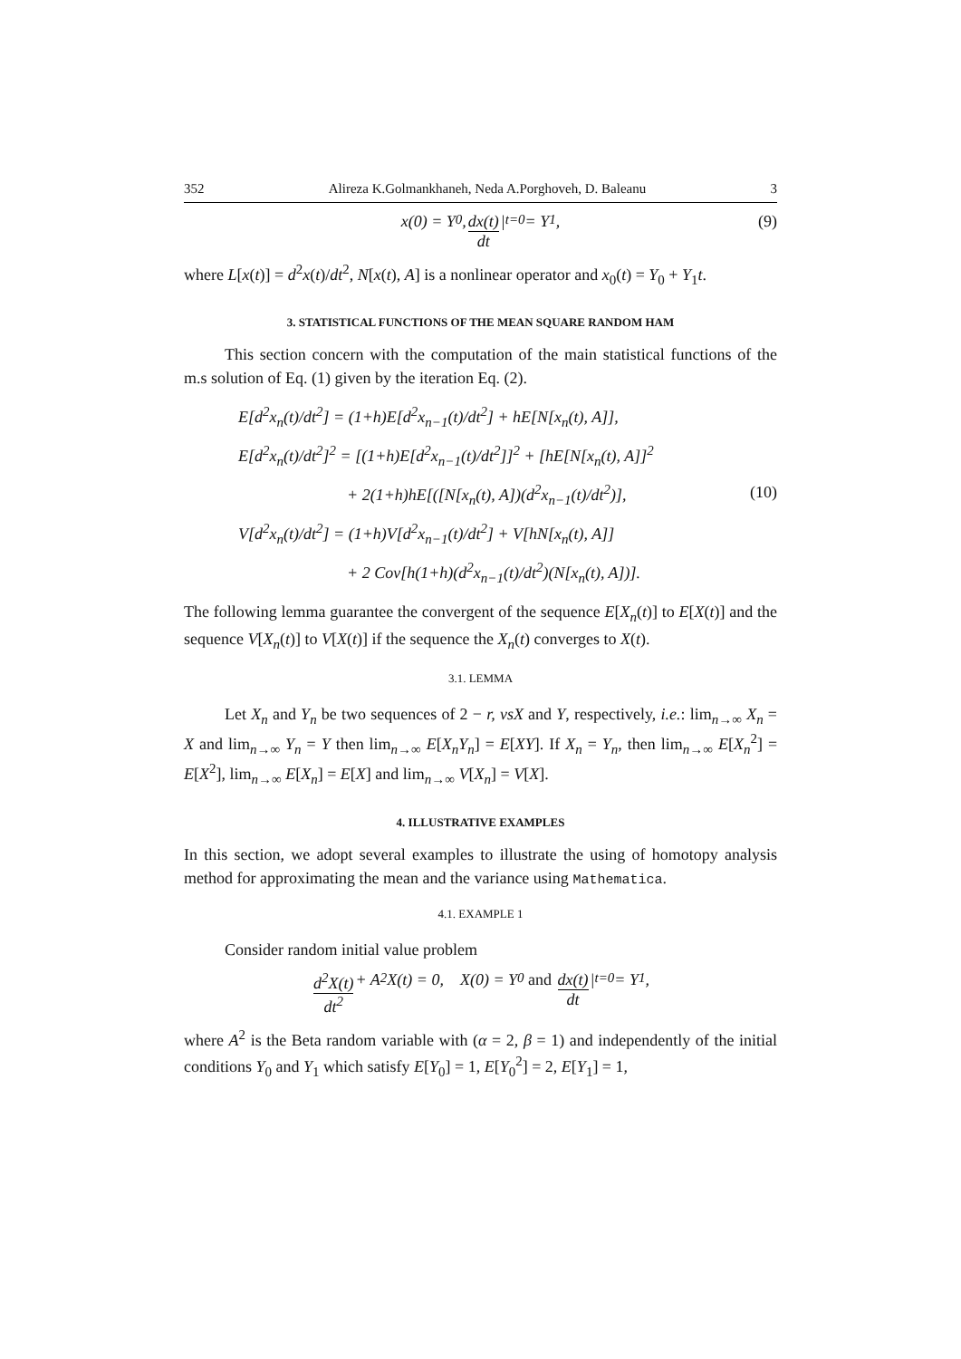352 Alireza K.Golmankhaneh, Neda A.Porghoveh, D. Baleanu 3
x(0) = Y<sub>0</sub>, dx(t) dt |<sub>t=0</sub>= Y<sub>1</sub>, (9)
where L[x(t)] = d<sup>2</sup>x(t)/dt<sup>2</sup>, N[x(t), A] is a nonlinear operator and x<sub>0</sub>(t) = Y<sub>0</sub> + Y<sub>1</sub>t.
3. STATISTICAL FUNCTIONS OF THE MEAN SQUARE RANDOM HAM
This section concern with the computation of the main statistical functions of the m.s solution of Eq. (1) given by the iteration Eq. (2).
E[d<sup>2</sup>x<sub>n</sub>(t)/dt<sup>2</sup>] = (1+h)E[d<sup>2</sup>x<sub>n−1</sub>(t)/dt<sup>2</sup>] + hE[N[x<sub>n</sub>(t), A]],
E[d<sup>2</sup>x<sub>n</sub>(t)/dt<sup>2</sup>]<sup>2</sup> = [(1+h)E[d<sup>2</sup>x<sub>n−1</sub>(t)/dt<sup>2</sup>]]<sup>2</sup> + [hE[N[x<sub>n</sub>(t), A]]<sup>2</sup>
+ 2(1+h)hE[([N[x<sub>n</sub>(t), A])(d<sup>2</sup>x<sub>n−1</sub>(t)/dt<sup>2</sup>)], (10)
V[d<sup>2</sup>x<sub>n</sub>(t)/dt<sup>2</sup>] = (1+h)V[d<sup>2</sup>x<sub>n−1</sub>(t)/dt<sup>2</sup>] + V[hN[x<sub>n</sub>(t), A]]
+ 2 Cov[h(1+h)(d<sup>2</sup>x<sub>n−1</sub>(t)/dt<sup>2</sup>)(N[x<sub>n</sub>(t), A])].
The following lemma guarantee the convergent of the sequence E[X<sub>n</sub>(t)] to E[X(t)] and the sequence V[X<sub>n</sub>(t)] to V[X(t)] if the sequence the X<sub>n</sub>(t) converges to X(t).
3.1. LEMMA
Let X<sub>n</sub> and Y<sub>n</sub> be two sequences of 2 − r, vsX and Y, respectively, i.e.: lim<sub>n→∞</sub> X<sub>n</sub> = X and lim<sub>n→∞</sub> Y<sub>n</sub> = Y then lim<sub>n→∞</sub> E[X<sub>n</sub>Y<sub>n</sub>] = E[XY]. If X<sub>n</sub> = Y<sub>n</sub>, then lim<sub>n→∞</sub> E[X<sub>n</sub><sup>2</sup>] = E[X<sup>2</sup>], lim<sub>n→∞</sub> E[X<sub>n</sub>] = E[X] and lim<sub>n→∞</sub> V[X<sub>n</sub>] = V[X].
4. ILLUSTRATIVE EXAMPLES
In this section, we adopt several examples to illustrate the using of homotopy analysis method for approximating the mean and the variance using Mathematica.
4.1. EXAMPLE 1
Consider random initial value problem
d<sup>2</sup>X(t) dt<sup>2</sup> + A<sup>2</sup>X(t) = 0, X(0) = Y<sub>0</sub> and dx(t) dt |<sub>t=0</sub>= Y<sub>1</sub>,
where A<sup>2</sup> is the Beta random variable with (α = 2, β = 1) and independently of the initial conditions Y<sub>0</sub> and Y<sub>1</sub> which satisfy E[Y<sub>0</sub>] = 1, E[Y<sub>0</sub><sup>2</sup>] = 2, E[Y<sub>1</sub>] = 1,